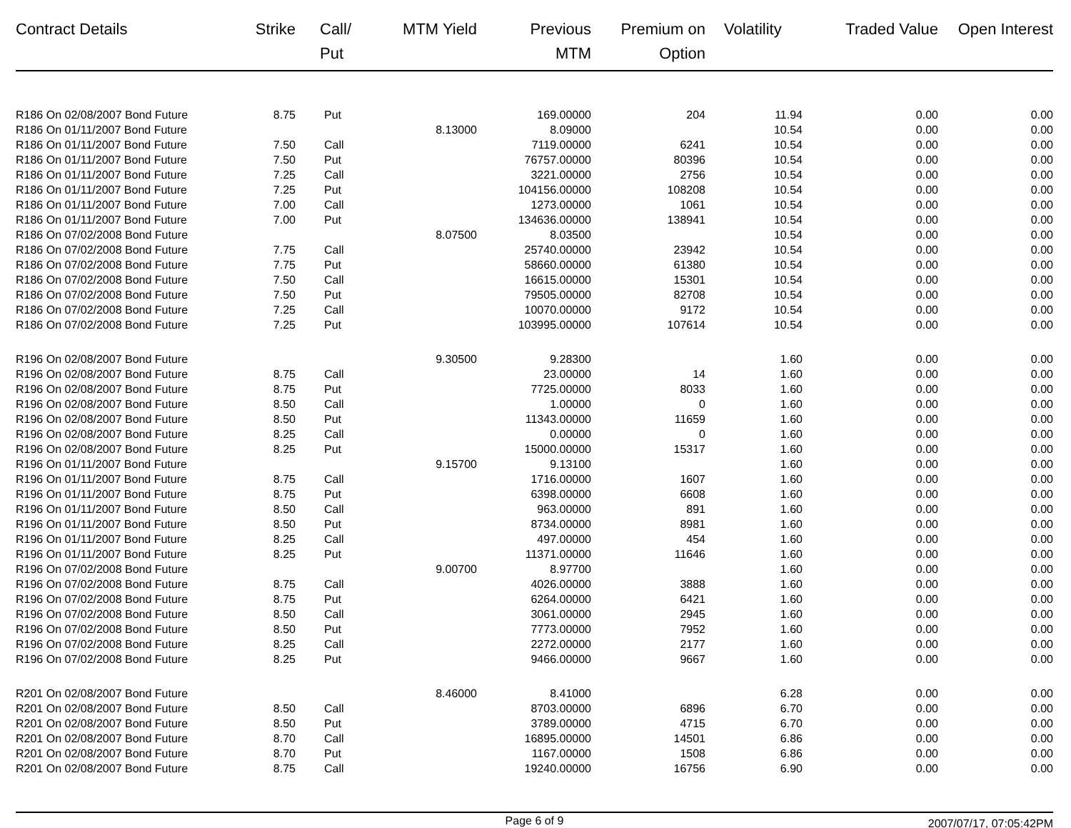| Contract Details | Strike | Call/ Put | MTM Yield | Previous MTM | Premium on Option | Volatility | Traded Value | Open Interest |
| --- | --- | --- | --- | --- | --- | --- | --- | --- |
| R186 On 02/08/2007 Bond Future | 8.75 | Put | | 169.00000 | 204 | 11.94 | 0.00 | 0.00 |
| R186 On 01/11/2007 Bond Future | | | 8.13000 | 8.09000 | | 10.54 | 0.00 | 0.00 |
| R186 On 01/11/2007 Bond Future | 7.50 | Call | | 7119.00000 | 6241 | 10.54 | 0.00 | 0.00 |
| R186 On 01/11/2007 Bond Future | 7.50 | Put | | 76757.00000 | 80396 | 10.54 | 0.00 | 0.00 |
| R186 On 01/11/2007 Bond Future | 7.25 | Call | | 3221.00000 | 2756 | 10.54 | 0.00 | 0.00 |
| R186 On 01/11/2007 Bond Future | 7.25 | Put | | 104156.00000 | 108208 | 10.54 | 0.00 | 0.00 |
| R186 On 01/11/2007 Bond Future | 7.00 | Call | | 1273.00000 | 1061 | 10.54 | 0.00 | 0.00 |
| R186 On 01/11/2007 Bond Future | 7.00 | Put | | 134636.00000 | 138941 | 10.54 | 0.00 | 0.00 |
| R186 On 07/02/2008 Bond Future | | | 8.07500 | 8.03500 | | 10.54 | 0.00 | 0.00 |
| R186 On 07/02/2008 Bond Future | 7.75 | Call | | 25740.00000 | 23942 | 10.54 | 0.00 | 0.00 |
| R186 On 07/02/2008 Bond Future | 7.75 | Put | | 58660.00000 | 61380 | 10.54 | 0.00 | 0.00 |
| R186 On 07/02/2008 Bond Future | 7.50 | Call | | 16615.00000 | 15301 | 10.54 | 0.00 | 0.00 |
| R186 On 07/02/2008 Bond Future | 7.50 | Put | | 79505.00000 | 82708 | 10.54 | 0.00 | 0.00 |
| R186 On 07/02/2008 Bond Future | 7.25 | Call | | 10070.00000 | 9172 | 10.54 | 0.00 | 0.00 |
| R186 On 07/02/2008 Bond Future | 7.25 | Put | | 103995.00000 | 107614 | 10.54 | 0.00 | 0.00 |
| R196 On 02/08/2007 Bond Future | | | 9.30500 | 9.28300 | | 1.60 | 0.00 | 0.00 |
| R196 On 02/08/2007 Bond Future | 8.75 | Call | | 23.00000 | 14 | 1.60 | 0.00 | 0.00 |
| R196 On 02/08/2007 Bond Future | 8.75 | Put | | 7725.00000 | 8033 | 1.60 | 0.00 | 0.00 |
| R196 On 02/08/2007 Bond Future | 8.50 | Call | | 1.00000 | 0 | 1.60 | 0.00 | 0.00 |
| R196 On 02/08/2007 Bond Future | 8.50 | Put | | 11343.00000 | 11659 | 1.60 | 0.00 | 0.00 |
| R196 On 02/08/2007 Bond Future | 8.25 | Call | | 0.00000 | 0 | 1.60 | 0.00 | 0.00 |
| R196 On 02/08/2007 Bond Future | 8.25 | Put | | 15000.00000 | 15317 | 1.60 | 0.00 | 0.00 |
| R196 On 01/11/2007 Bond Future | | | 9.15700 | 9.13100 | | 1.60 | 0.00 | 0.00 |
| R196 On 01/11/2007 Bond Future | 8.75 | Call | | 1716.00000 | 1607 | 1.60 | 0.00 | 0.00 |
| R196 On 01/11/2007 Bond Future | 8.75 | Put | | 6398.00000 | 6608 | 1.60 | 0.00 | 0.00 |
| R196 On 01/11/2007 Bond Future | 8.50 | Call | | 963.00000 | 891 | 1.60 | 0.00 | 0.00 |
| R196 On 01/11/2007 Bond Future | 8.50 | Put | | 8734.00000 | 8981 | 1.60 | 0.00 | 0.00 |
| R196 On 01/11/2007 Bond Future | 8.25 | Call | | 497.00000 | 454 | 1.60 | 0.00 | 0.00 |
| R196 On 01/11/2007 Bond Future | 8.25 | Put | | 11371.00000 | 11646 | 1.60 | 0.00 | 0.00 |
| R196 On 07/02/2008 Bond Future | | | 9.00700 | 8.97700 | | 1.60 | 0.00 | 0.00 |
| R196 On 07/02/2008 Bond Future | 8.75 | Call | | 4026.00000 | 3888 | 1.60 | 0.00 | 0.00 |
| R196 On 07/02/2008 Bond Future | 8.75 | Put | | 6264.00000 | 6421 | 1.60 | 0.00 | 0.00 |
| R196 On 07/02/2008 Bond Future | 8.50 | Call | | 3061.00000 | 2945 | 1.60 | 0.00 | 0.00 |
| R196 On 07/02/2008 Bond Future | 8.50 | Put | | 7773.00000 | 7952 | 1.60 | 0.00 | 0.00 |
| R196 On 07/02/2008 Bond Future | 8.25 | Call | | 2272.00000 | 2177 | 1.60 | 0.00 | 0.00 |
| R196 On 07/02/2008 Bond Future | 8.25 | Put | | 9466.00000 | 9667 | 1.60 | 0.00 | 0.00 |
| R201 On 02/08/2007 Bond Future | | | 8.46000 | 8.41000 | | 6.28 | 0.00 | 0.00 |
| R201 On 02/08/2007 Bond Future | 8.50 | Call | | 8703.00000 | 6896 | 6.70 | 0.00 | 0.00 |
| R201 On 02/08/2007 Bond Future | 8.50 | Put | | 3789.00000 | 4715 | 6.70 | 0.00 | 0.00 |
| R201 On 02/08/2007 Bond Future | 8.70 | Call | | 16895.00000 | 14501 | 6.86 | 0.00 | 0.00 |
| R201 On 02/08/2007 Bond Future | 8.70 | Put | | 1167.00000 | 1508 | 6.86 | 0.00 | 0.00 |
| R201 On 02/08/2007 Bond Future | 8.75 | Call | | 19240.00000 | 16756 | 6.90 | 0.00 | 0.00 |
Page 6 of 9
2007/07/17, 07:05:42PM